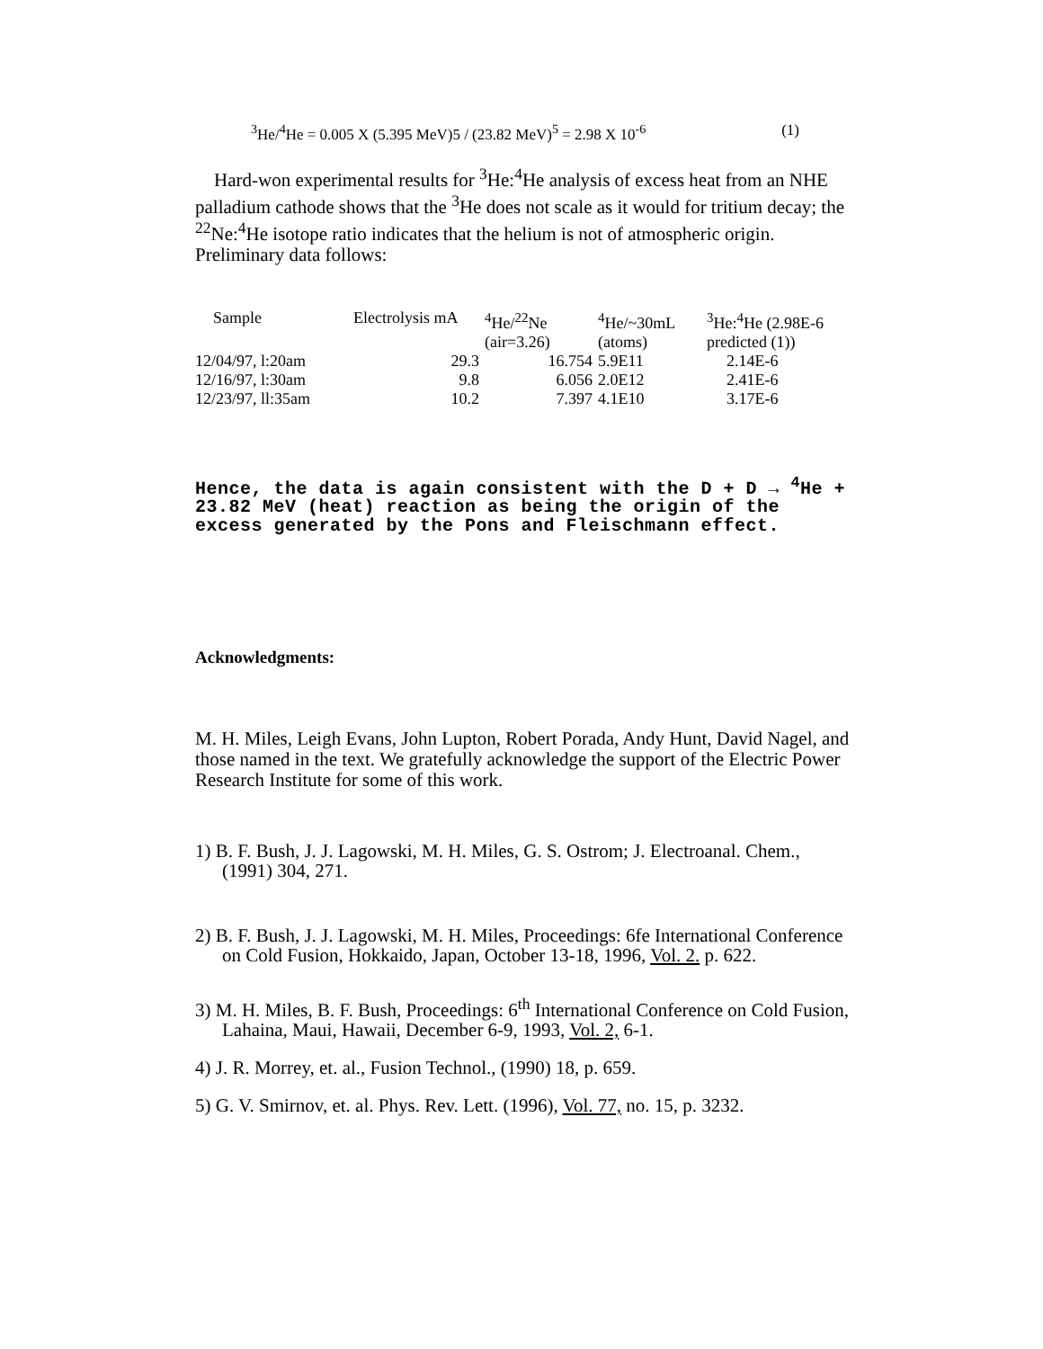<sup>3</sup>He/<sup>4</sup>He = 0.005 X (5.395 MeV)5 / (23.82 MeV)<sup>5</sup> = 2.98 X 10<sup>-6</sup> (1)
Hard-won experimental results for <sup>3</sup>He:<sup>4</sup>He analysis of excess heat from an NHE palladium cathode shows that the <sup>3</sup>He does not scale as it would for tritium decay; the <sup>22</sup>Ne:<sup>4</sup>He isotope ratio indicates that the helium is not of atmospheric origin. Preliminary data follows:
| Sample | Electrolysis mA | <sup>4</sup>He/<sup>22</sup>Ne (air=3.26) | <sup>4</sup>He/~30mL (atoms) | <sup>3</sup>He:<sup>4</sup>He (2.98E-6 predicted (1)) |
| --- | --- | --- | --- | --- |
| 12/04/97, l:20am | 29.3 | 16.754 | 5.9E11 | 2.14E-6 |
| 12/16/97, l:30am | 9.8 | 6.056 | 2.0E12 | 2.41E-6 |
| 12/23/97, ll:35am | 10.2 | 7.397 | 4.1E10 | 3.17E-6 |
Hence, the data is again consistent with the D + D → <sup>4</sup>He + 23.82 MeV (heat) reaction as being the origin of the excess generated by the Pons and Fleischmann effect.
Acknowledgments:
M. H. Miles, Leigh Evans, John Lupton, Robert Porada, Andy Hunt, David Nagel, and those named in the text. We gratefully acknowledge the support of the Electric Power Research Institute for some of this work.
1) B. F. Bush, J. J. Lagowski, M. H. Miles, G. S. Ostrom; J. Electroanal. Chem., (1991) 304, 271.
2) B. F. Bush, J. J. Lagowski, M. H. Miles, Proceedings: 6fe International Conference on Cold Fusion, Hokkaido, Japan, October 13-18, 1996, Vol. 2. p. 622.
3) M. H. Miles, B. F. Bush, Proceedings: 6<sup>th</sup> International Conference on Cold Fusion, Lahaina, Maui, Hawaii, December 6-9, 1993, Vol. 2, 6-1.
4) J. R. Morrey, et. al., Fusion Technol., (1990) 18, p. 659.
5) G. V. Smirnov, et. al. Phys. Rev. Lett. (1996), Vol. 77, no. 15, p. 3232.